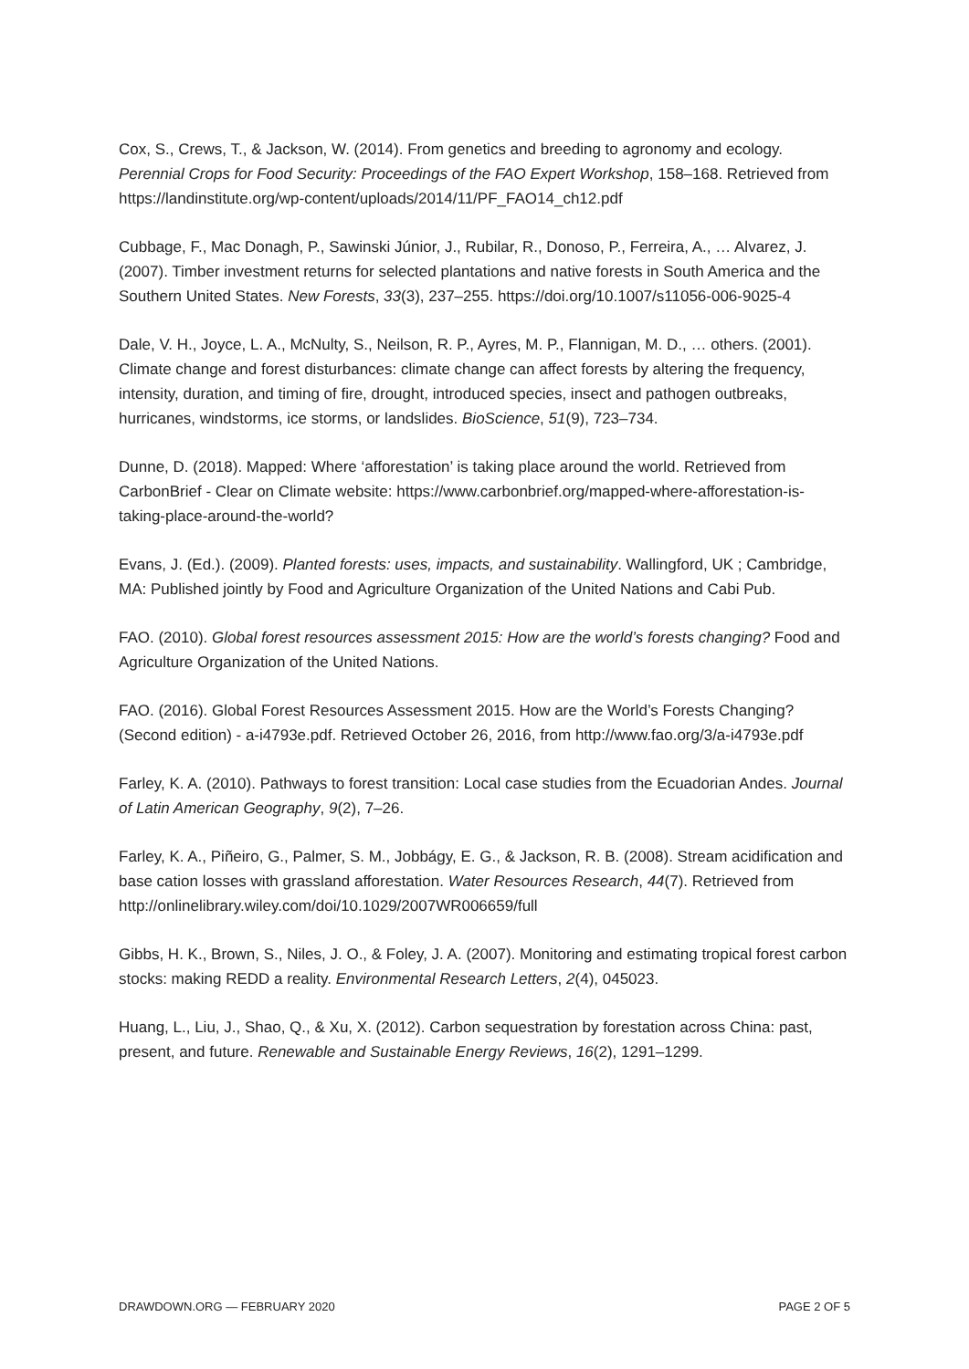Cox, S., Crews, T., & Jackson, W. (2014). From genetics and breeding to agronomy and ecology. Perennial Crops for Food Security: Proceedings of the FAO Expert Workshop, 158–168. Retrieved from https://landinstitute.org/wp-content/uploads/2014/11/PF_FAO14_ch12.pdf
Cubbage, F., Mac Donagh, P., Sawinski Júnior, J., Rubilar, R., Donoso, P., Ferreira, A., … Alvarez, J. (2007). Timber investment returns for selected plantations and native forests in South America and the Southern United States. New Forests, 33(3), 237–255. https://doi.org/10.1007/s11056-006-9025-4
Dale, V. H., Joyce, L. A., McNulty, S., Neilson, R. P., Ayres, M. P., Flannigan, M. D., … others. (2001). Climate change and forest disturbances: climate change can affect forests by altering the frequency, intensity, duration, and timing of fire, drought, introduced species, insect and pathogen outbreaks, hurricanes, windstorms, ice storms, or landslides. BioScience, 51(9), 723–734.
Dunne, D. (2018). Mapped: Where ‘afforestation’ is taking place around the world. Retrieved from CarbonBrief - Clear on Climate website: https://www.carbonbrief.org/mapped-where-afforestation-is-taking-place-around-the-world?
Evans, J. (Ed.). (2009). Planted forests: uses, impacts, and sustainability. Wallingford, UK ; Cambridge, MA: Published jointly by Food and Agriculture Organization of the United Nations and Cabi Pub.
FAO. (2010). Global forest resources assessment 2015: How are the world’s forests changing? Food and Agriculture Organization of the United Nations.
FAO. (2016). Global Forest Resources Assessment 2015. How are the World’s Forests Changing? (Second edition) - a-i4793e.pdf. Retrieved October 26, 2016, from http://www.fao.org/3/a-i4793e.pdf
Farley, K. A. (2010). Pathways to forest transition: Local case studies from the Ecuadorian Andes. Journal of Latin American Geography, 9(2), 7–26.
Farley, K. A., Piñeiro, G., Palmer, S. M., Jobbágy, E. G., & Jackson, R. B. (2008). Stream acidification and base cation losses with grassland afforestation. Water Resources Research, 44(7). Retrieved from http://onlinelibrary.wiley.com/doi/10.1029/2007WR006659/full
Gibbs, H. K., Brown, S., Niles, J. O., & Foley, J. A. (2007). Monitoring and estimating tropical forest carbon stocks: making REDD a reality. Environmental Research Letters, 2(4), 045023.
Huang, L., Liu, J., Shao, Q., & Xu, X. (2012). Carbon sequestration by forestation across China: past, present, and future. Renewable and Sustainable Energy Reviews, 16(2), 1291–1299.
DRAWDOWN.ORG — FEBRUARY 2020 PAGE 2 OF 5